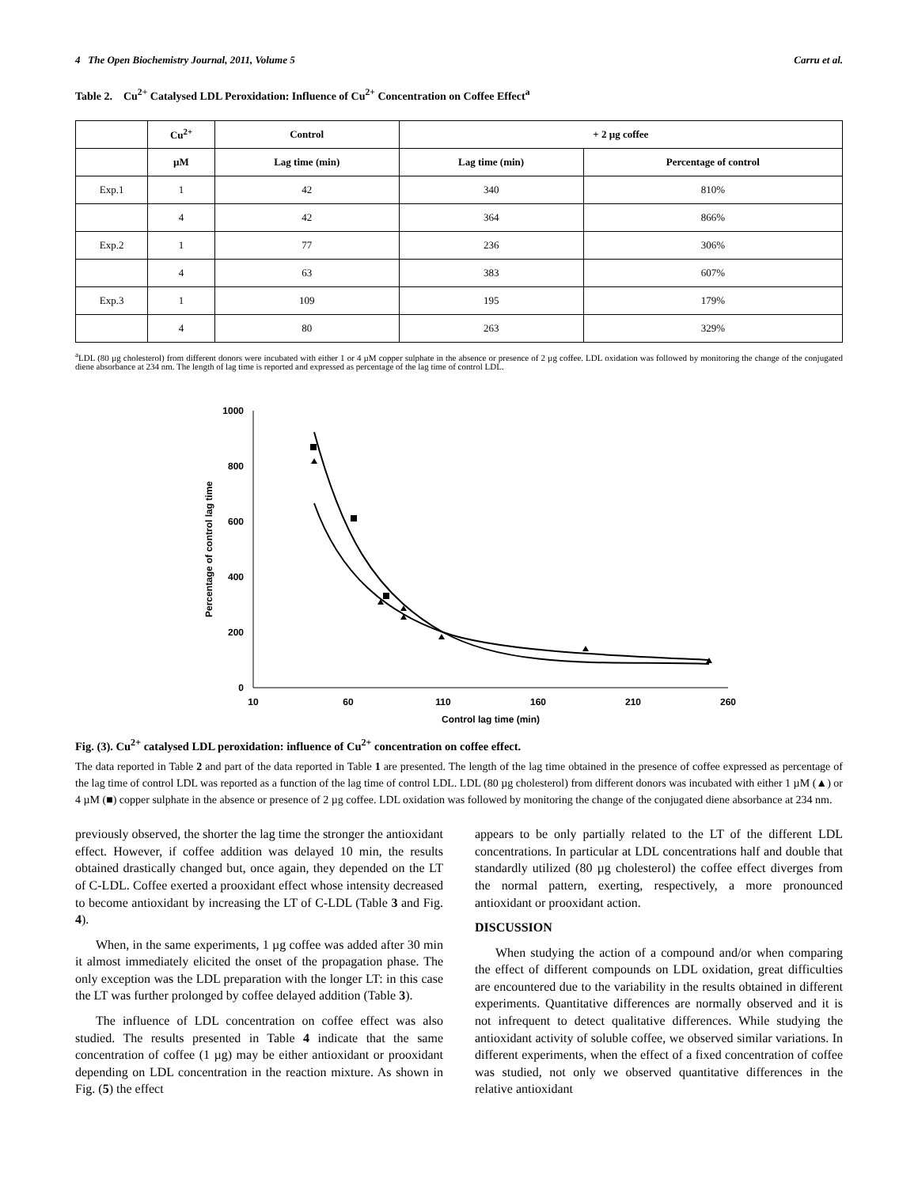4 The Open Biochemistry Journal, 2011, Volume 5 Carru et al.
Table 2. Cu<sup>2+</sup> Catalysed LDL Peroxidation: Influence of Cu<sup>2+</sup> Concentration on Coffee Effect<sup>a</sup>
| | Cu<sup>2+</sup> | Control | + 2 µg coffee | |
| --- | --- | --- | --- | --- |
| | µM | Lag time (min) | Lag time (min) | Percentage of control |
| Exp.1 | 1 | 42 | 340 | 810% |
| | 4 | 42 | 364 | 866% |
| Exp.2 | 1 | 77 | 236 | 306% |
| | 4 | 63 | 383 | 607% |
| Exp.3 | 1 | 109 | 195 | 179% |
| | 4 | 80 | 263 | 329% |
<sup>a</sup> LDL (80 µg cholesterol) from different donors were incubated with either 1 or 4 µM copper sulphate in the absence or presence of 2 µg coffee. LDL oxidation was followed by monitoring the change of the conjugated diene absorbance at 234 nm. The length of lag time is reported and expressed as percentage of the lag time of control LDL.
1000
800
600
400
200
0
10
60
110
160
210
260
Control lag time (min)
Percentage of control lag time
Fig. (3). Cu<sup>2+</sup> catalysed LDL peroxidation: influence of Cu<sup>2+</sup> concentration on coffee effect.
The data reported in Table 2 and part of the data reported in Table 1 are presented. The length of the lag time obtained in the presence of coffee expressed as percentage of the lag time of control LDL was reported as a function of the lag time of control LDL. LDL (80 µg cholesterol) from different donors was incubated with either 1 µM (▲) or 4 µM (■) copper sulphate in the absence or presence of 2 µg coffee. LDL oxidation was followed by monitoring the change of the conjugated diene absorbance at 234 nm.
previously observed, the shorter the lag time the stronger the antioxidant effect. However, if coffee addition was delayed 10 min, the results obtained drastically changed but, once again, they depended on the LT of C-LDL. Coffee exerted a prooxidant effect whose intensity decreased to become antioxidant by increasing the LT of C-LDL (Table 3 and Fig. 4).
When, in the same experiments, 1 µg coffee was added after 30 min it almost immediately elicited the onset of the propagation phase. The only exception was the LDL preparation with the longer LT: in this case the LT was further prolonged by coffee delayed addition (Table 3).
The influence of LDL concentration on coffee effect was also studied. The results presented in Table 4 indicate that the same concentration of coffee (1 µg) may be either antioxidant or prooxidant depending on LDL concentration in the reaction mixture. As shown in Fig. (5) the effect
appears to be only partially related to the LT of the different LDL concentrations. In particular at LDL concentrations half and double that standardly utilized (80 µg cholesterol) the coffee effect diverges from the normal pattern, exerting, respectively, a more pronounced antioxidant or prooxidant action.
DISCUSSION
When studying the action of a compound and/or when comparing the effect of different compounds on LDL oxidation, great difficulties are encountered due to the variability in the results obtained in different experiments. Quantitative differences are normally observed and it is not infrequent to detect qualitative differences. While studying the antioxidant activity of soluble coffee, we observed similar variations. In different experiments, when the effect of a fixed concentration of coffee was studied, not only we observed quantitative differences in the relative antioxidant